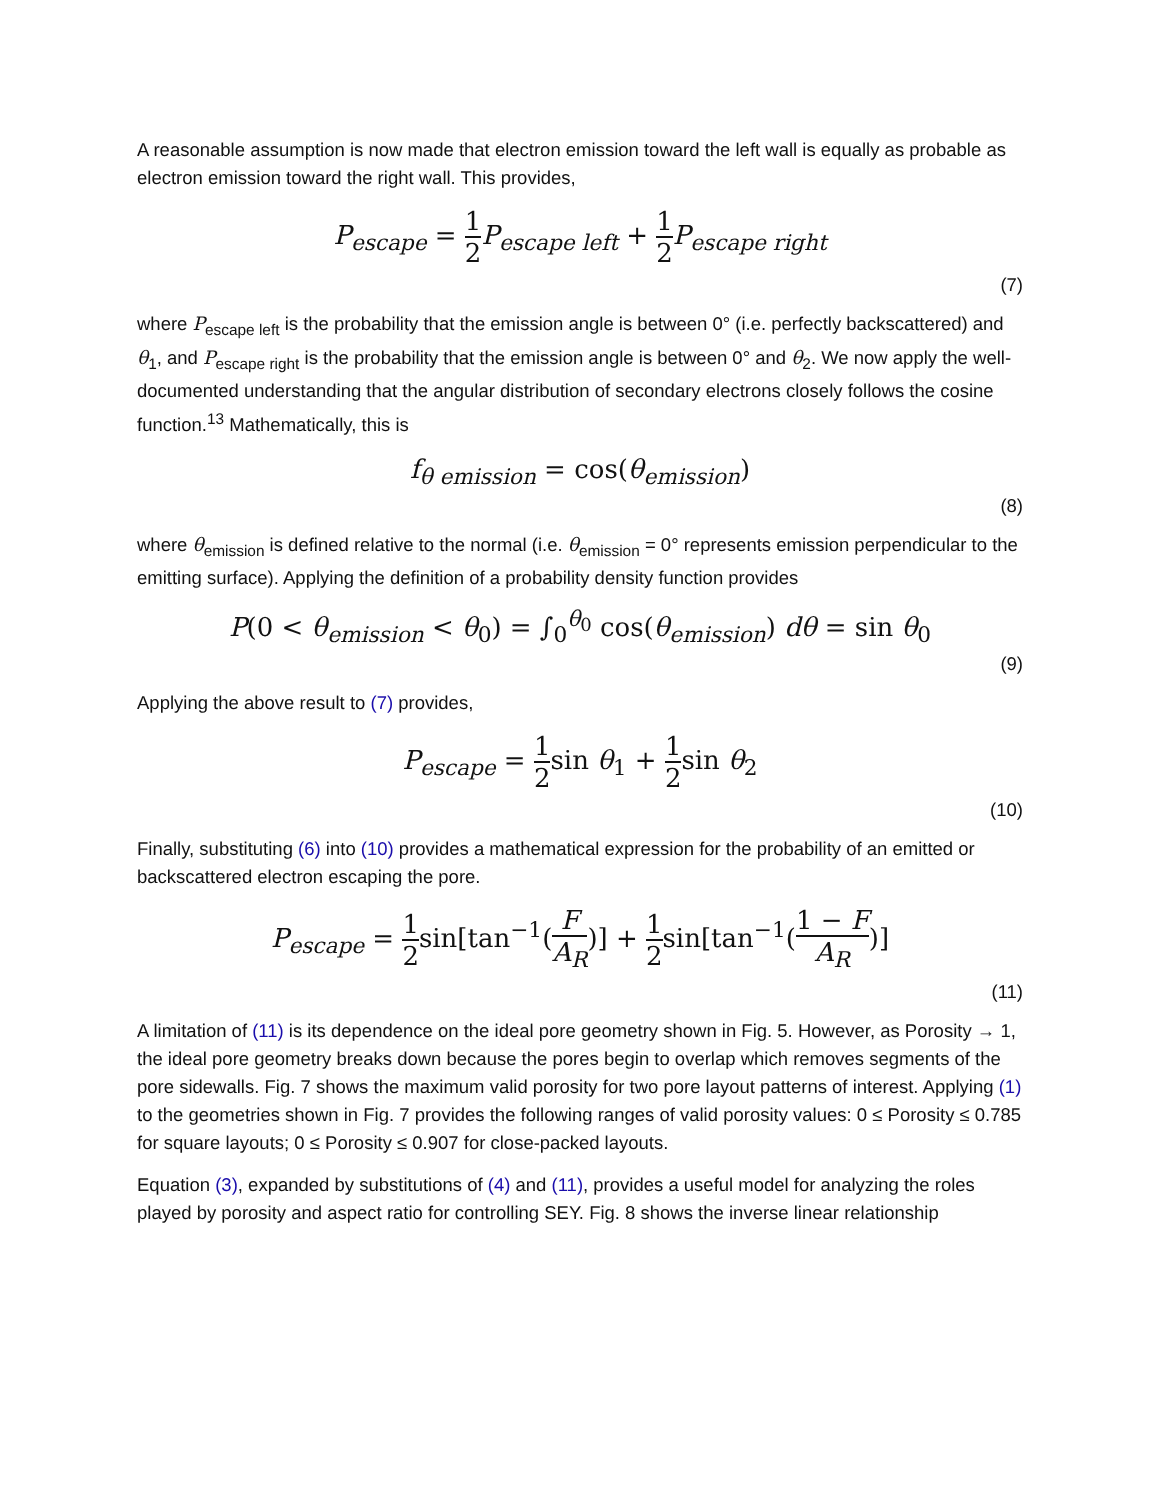A reasonable assumption is now made that electron emission toward the left wall is equally as probable as electron emission toward the right wall. This provides,
P<sub>escape</sub> = 1 2 P<sub>escape left</sub> + 1 2 P<sub>escape right</sub>
(7)
where P<sub>escape left</sub> is the probability that the emission angle is between 0° (i.e. perfectly backscattered) and θ<sub>1</sub>, and P<sub>escape right</sub> is the probability that the emission angle is between 0° and θ<sub>2</sub>. We now apply the well-documented understanding that the angular distribution of secondary electrons closely follows the cosine function.<sup>13</sup> Mathematically, this is
f<sub>θ emission</sub> = cos(θ<sub>emission</sub>)
(8)
where θ<sub>emission</sub> is defined relative to the normal (i.e. θ<sub>emission</sub> = 0° represents emission perpendicular to the emitting surface). Applying the definition of a probability density function provides
P(0 < θ<sub>emission</sub> < θ<sub>0</sub>) = ∫<sub>0</sub><sup>θ<sub>0</sub></sup> cos(θ<sub>emission</sub>) dθ = sin θ<sub>0</sub>
(9)
Applying the above result to (7) provides,
P<sub>escape</sub> = 1 2sin θ<sub>1</sub> + 1 2sin θ<sub>2</sub>
(10)
Finally, substituting (6) into (10) provides a mathematical expression for the probability of an emitted or backscattered electron escaping the pore.
P<sub>escape</sub> = 1 2sin[tan<sup>−1</sup>(F A<sub>R</sub>)] + 1 2sin[tan<sup>−1</sup>(1 − F A<sub>R</sub>)]
(11)
A limitation of (11) is its dependence on the ideal pore geometry shown in Fig. 5. However, as Porosity → 1, the ideal pore geometry breaks down because the pores begin to overlap which removes segments of the pore sidewalls. Fig. 7 shows the maximum valid porosity for two pore layout patterns of interest. Applying (1) to the geometries shown in Fig. 7 provides the following ranges of valid porosity values: 0 ≤ Porosity ≤ 0.785 for square layouts; 0 ≤ Porosity ≤ 0.907 for close-packed layouts.
Equation (3), expanded by substitutions of (4) and (11), provides a useful model for analyzing the roles played by porosity and aspect ratio for controlling SEY. Fig. 8 shows the inverse linear relationship